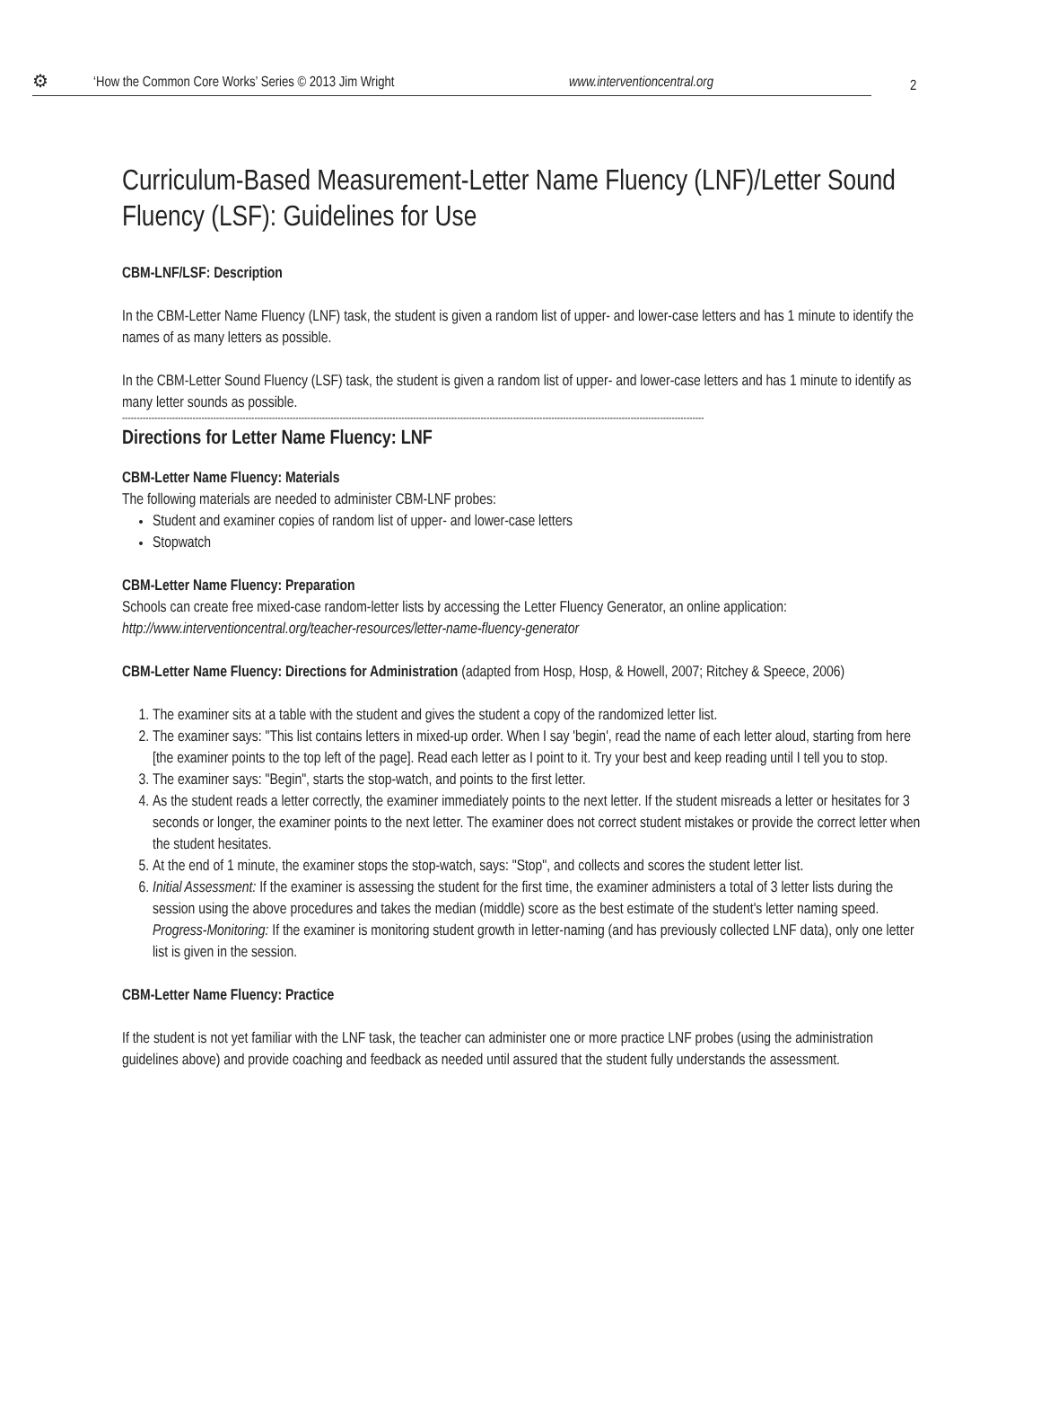⚙ ‘How the Common Core Works’ Series © 2013 Jim Wright www.interventioncentral.org 2
Curriculum-Based Measurement-Letter Name Fluency (LNF)/Letter Sound Fluency (LSF): Guidelines for Use
CBM-LNF/LSF: Description
In the CBM-Letter Name Fluency (LNF) task, the student is given a random list of upper- and lower-case letters and has 1 minute to identify the names of as many letters as possible.
In the CBM-Letter Sound Fluency (LSF) task, the student is given a random list of upper- and lower-case letters and has 1 minute to identify as many letter sounds as possible.
------------------------------------------------------------------------------------------------------------------------------------------------------------------------------------------------------
Directions for Letter Name Fluency: LNF
CBM-Letter Name Fluency: Materials
The following materials are needed to administer CBM-LNF probes:
Student and examiner copies of random list of upper- and lower-case letters
Stopwatch
CBM-Letter Name Fluency: Preparation
Schools can create free mixed-case random-letter lists by accessing the Letter Fluency Generator, an online application:
http://www.interventioncentral.org/teacher-resources/letter-name-fluency-generator
CBM-Letter Name Fluency: Directions for Administration (adapted from Hosp, Hosp, & Howell, 2007; Ritchey & Speece, 2006)
1. The examiner sits at a table with the student and gives the student a copy of the randomized letter list.
2. The examiner says: "This list contains letters in mixed-up order. When I say 'begin', read the name of each letter aloud, starting from here [the examiner points to the top left of the page]. Read each letter as I point to it. Try your best and keep reading until I tell you to stop.
3. The examiner says: "Begin", starts the stop-watch, and points to the first letter.
4. As the student reads a letter correctly, the examiner immediately points to the next letter. If the student misreads a letter or hesitates for 3 seconds or longer, the examiner points to the next letter. The examiner does not correct student mistakes or provide the correct letter when the student hesitates.
5. At the end of 1 minute, the examiner stops the stop-watch, says: "Stop", and collects and scores the student letter list.
6. Initial Assessment: If the examiner is assessing the student for the first time, the examiner administers a total of 3 letter lists during the session using the above procedures and takes the median (middle) score as the best estimate of the student's letter naming speed.
Progress-Monitoring: If the examiner is monitoring student growth in letter-naming (and has previously collected LNF data), only one letter list is given in the session.
CBM-Letter Name Fluency: Practice
If the student is not yet familiar with the LNF task, the teacher can administer one or more practice LNF probes (using the administration guidelines above) and provide coaching and feedback as needed until assured that the student fully understands the assessment.